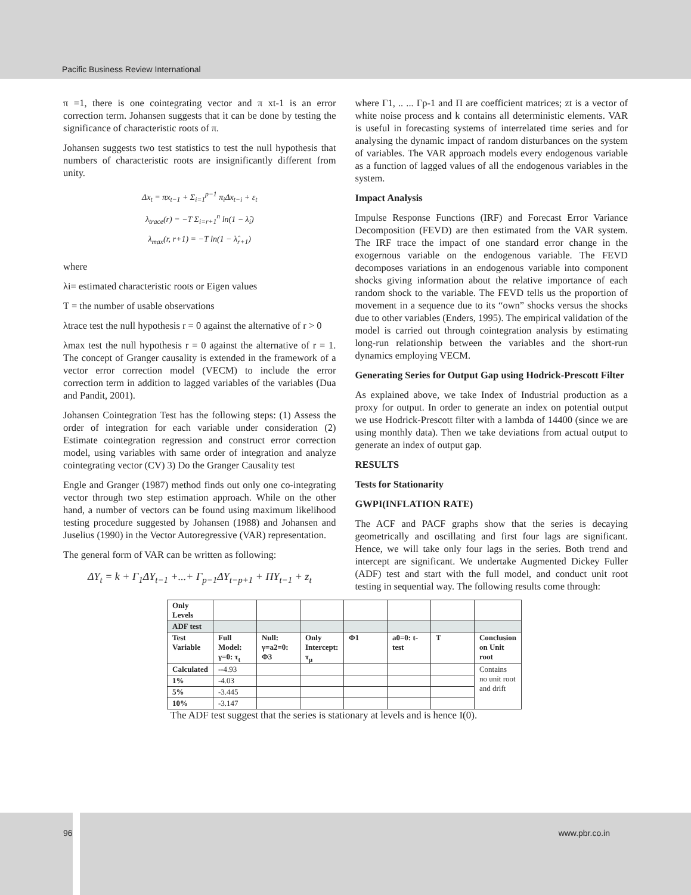Pacific Business Review International
π =1, there is one cointegrating vector and π xt-1 is an error correction term. Johansen suggests that it can be done by testing the significance of characteristic roots of π.
Johansen suggests two test statistics to test the null hypothesis that numbers of characteristic roots are insignificantly different from unity.
Δx<sub>t</sub> = πx<sub>t−1</sub> + Σ<sub>i=1</sub><sup>p−1</sup> π<sub>i</sub>Δx<sub>t−i</sub> + ε<sub>t</sub>
λ<sub>trace</sub>(r) = −T Σ<sub>i=r+1</sub><sup>n</sup> ln(1 − λ̂<sub>i</sub>)
λ<sub>max</sub>(r, r+1) = −T ln(1 − λ̂<sub>r+1</sub>)
where
λi= estimated characteristic roots or Eigen values
T = the number of usable observations
λtrace test the null hypothesis r = 0 against the alternative of r > 0
λmax test the null hypothesis r = 0 against the alternative of r = 1. The concept of Granger causality is extended in the framework of a vector error correction model (VECM) to include the error correction term in addition to lagged variables of the variables (Dua and Pandit, 2001).
Johansen Cointegration Test has the following steps: (1) Assess the order of integration for each variable under consideration (2) Estimate cointegration regression and construct error correction model, using variables with same order of integration and analyze cointegrating vector (CV) 3) Do the Granger Causality test
Engle and Granger (1987) method finds out only one co-integrating vector through two step estimation approach. While on the other hand, a number of vectors can be found using maximum likelihood testing procedure suggested by Johansen (1988) and Johansen and Juselius (1990) in the Vector Autoregressive (VAR) representation.
The general form of VAR can be written as following:
ΔY<sub>t</sub> = k + Γ<sub>1</sub>ΔY<sub>t−1</sub> +...+ Γ<sub>p−1</sub>ΔY<sub>t−p+1</sub> + ΠY<sub>t−1</sub> + z<sub>t</sub>
where Γ1, .. ... Γp-1 and Π are coefficient matrices; zt is a vector of white noise process and k contains all deterministic elements. VAR is useful in forecasting systems of interrelated time series and for analysing the dynamic impact of random disturbances on the system of variables. The VAR approach models every endogenous variable as a function of lagged values of all the endogenous variables in the system.
Impact Analysis
Impulse Response Functions (IRF) and Forecast Error Variance Decomposition (FEVD) are then estimated from the VAR system. The IRF trace the impact of one standard error change in the exogernous variable on the endogenous variable. The FEVD decomposes variations in an endogenous variable into component shocks giving information about the relative importance of each random shock to the variable. The FEVD tells us the proportion of movement in a sequence due to its “own” shocks versus the shocks due to other variables (Enders, 1995). The empirical validation of the model is carried out through cointegration analysis by estimating long-run relationship between the variables and the short-run dynamics employing VECM.
Generating Series for Output Gap using Hodrick-Prescott Filter
As explained above, we take Index of Industrial production as a proxy for output. In order to generate an index on potential output we use Hodrick-Prescott filter with a lambda of 14400 (since we are using monthly data). Then we take deviations from actual output to generate an index of output gap.
RESULTS
Tests for Stationarity
GWPI(INFLATION RATE)
The ACF and PACF graphs show that the series is decaying geometrically and oscillating and first four lags are significant. Hence, we will take only four lags in the series. Both trend and intercept are significant. We undertake Augmented Dickey Fuller (ADF) test and start with the full model, and conduct unit root testing in sequential way. The following results come through:
| Only Levels | | | | | | | |
| ADF test | | | | | | | |
| Test Variable | Full Model: γ=0: τ<sub>t</sub> | Null: γ=a2=0: Φ3 | Only Intercept: τ<sub>μ</sub> | Φ1 | a0=0: t-test | T | Conclusion on Unit root |
| Calculated | --4.93 | | | | | | Contains no unit root and drift |
| 1% | -4.03 | | | | | | |
| 5% | -3.445 | | | | | | |
| 10% | -3.147 | | | | | | |
The ADF test suggest that the series is stationary at levels and is hence I(0).
96 www.pbr.co.in